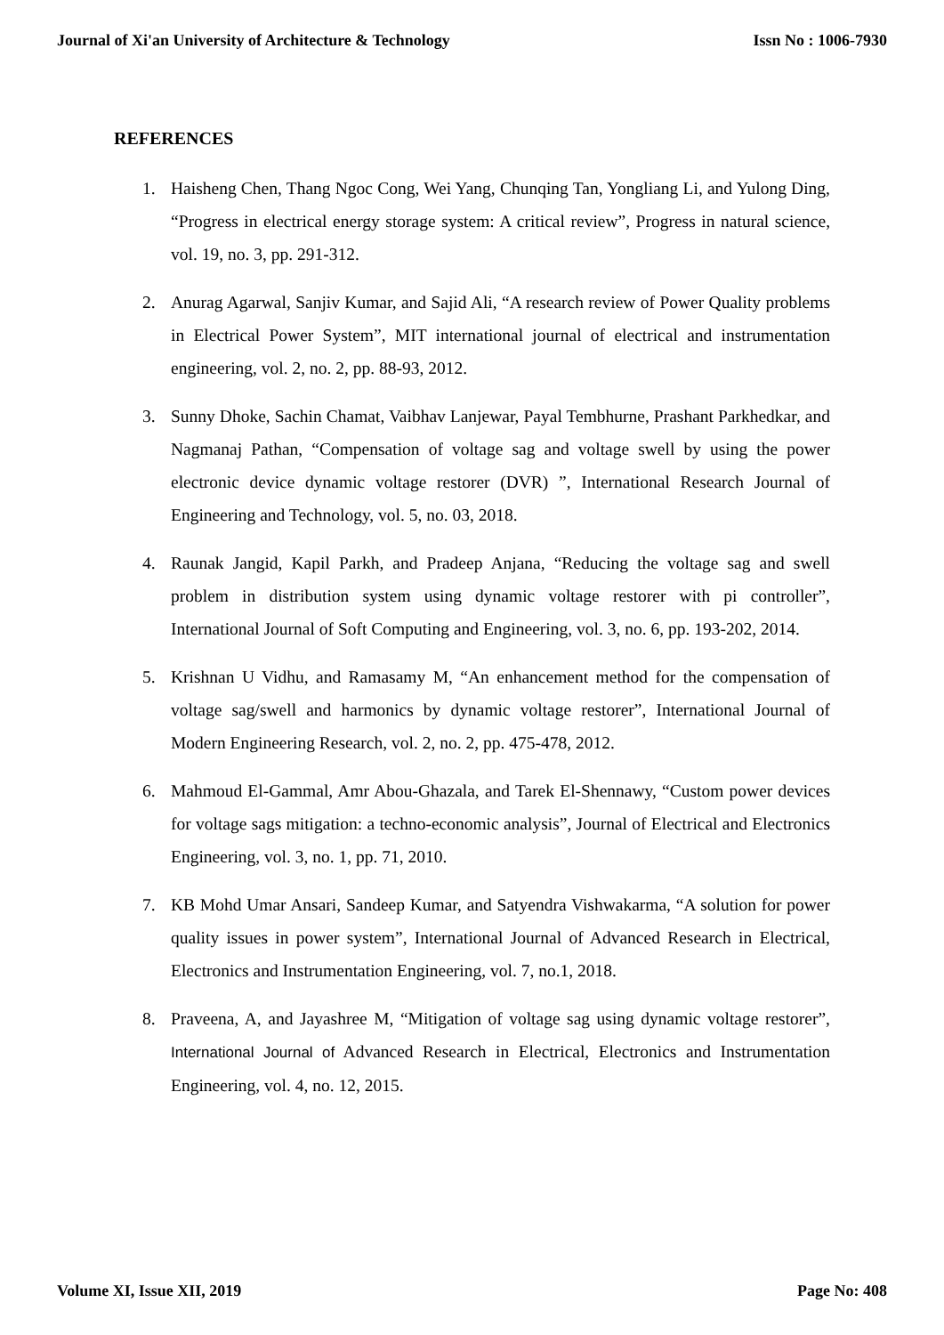Journal of Xi'an University of Architecture & Technology Issn No : 1006-7930
REFERENCES
1. Haisheng Chen, Thang Ngoc Cong, Wei Yang, Chunqing Tan, Yongliang Li, and Yulong Ding, “Progress in electrical energy storage system: A critical review”, Progress in natural science, vol. 19, no. 3, pp. 291-312.
2. Anurag Agarwal, Sanjiv Kumar, and Sajid Ali, “A research review of Power Quality problems in Electrical Power System”, MIT international journal of electrical and instrumentation engineering, vol. 2, no. 2, pp. 88-93, 2012.
3. Sunny Dhoke, Sachin Chamat, Vaibhav Lanjewar, Payal Tembhurne, Prashant Parkhedkar, and Nagmanaj Pathan, “Compensation of voltage sag and voltage swell by using the power electronic device dynamic voltage restorer (DVR) ”, International Research Journal of Engineering and Technology, vol. 5, no. 03, 2018.
4. Raunak Jangid, Kapil Parkh, and Pradeep Anjana, “Reducing the voltage sag and swell problem in distribution system using dynamic voltage restorer with pi controller”, International Journal of Soft Computing and Engineering, vol. 3, no. 6, pp. 193-202, 2014.
5. Krishnan U Vidhu, and Ramasamy M, “An enhancement method for the compensation of voltage sag/swell and harmonics by dynamic voltage restorer”, International Journal of Modern Engineering Research, vol. 2, no. 2, pp. 475-478, 2012.
6. Mahmoud El-Gammal, Amr Abou-Ghazala, and Tarek El-Shennawy, “Custom power devices for voltage sags mitigation: a techno-economic analysis”, Journal of Electrical and Electronics Engineering, vol. 3, no. 1, pp. 71, 2010.
7. KB Mohd Umar Ansari, Sandeep Kumar, and Satyendra Vishwakarma, “A solution for power quality issues in power system”, International Journal of Advanced Research in Electrical, Electronics and Instrumentation Engineering, vol. 7, no.1, 2018.
8. Praveena, A, and Jayashree M, “Mitigation of voltage sag using dynamic voltage restorer”, International Journal of Advanced Research in Electrical, Electronics and Instrumentation Engineering, vol. 4, no. 12, 2015.
Volume XI, Issue XII, 2019 Page No: 408